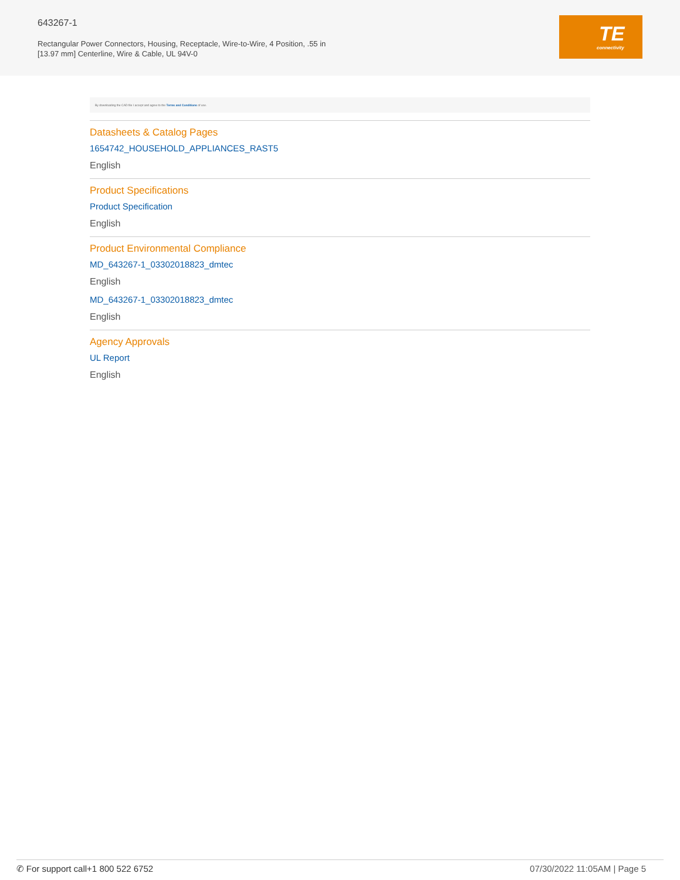643267-1
Rectangular Power Connectors, Housing, Receptacle, Wire-to-Wire, 4 Position, .55 in [13.97 mm] Centerline, Wire & Cable, UL 94V-0
TE
connectivity
By downloading the CAD file I accept and agree to the Terms and Conditions of use.
Datasheets & Catalog Pages
1654742_HOUSEHOLD_APPLIANCES_RAST5
English
Product Specifications
Product Specification
English
Product Environmental Compliance
MD_643267-1_03302018823_dmtec
English
MD_643267-1_03302018823_dmtec
English
Agency Approvals
UL Report
English
✆ For support call+1 800 522 6752 07/30/2022 11:05AM | Page 5